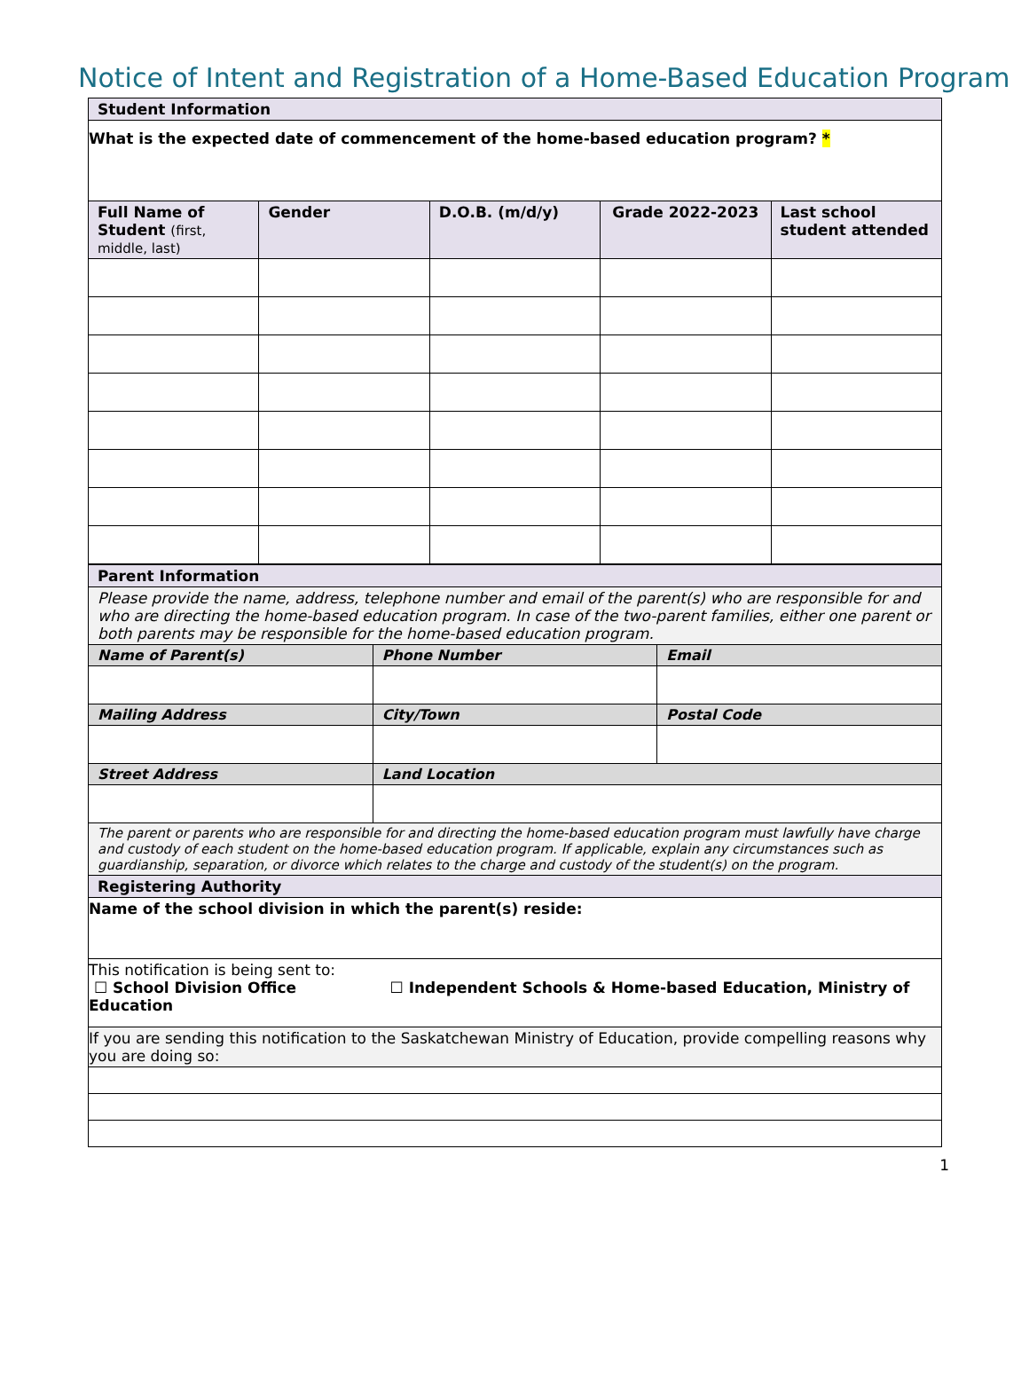Notice of Intent and Registration of a Home-Based Education Program
| Student Information | | | | |
| What is the expected date of commencement of the home-based education program? * | | | | |
| Full Name of Student (first, middle, last) | Gender | D.O.B. (m/d/y) | Grade 2022-2023 | Last school student attended |
| Parent Information | | |
| Please provide the name, address, telephone number and email of the parent(s) who are responsible for and who are directing the home-based education program. In case of the two-parent families, either one parent or both parents may be responsible for the home-based education program. | | |
| Name of Parent(s) | Phone Number | Email |
| Mailing Address | City/Town | Postal Code |
| Street Address | Land Location | |
| The parent or parents who are responsible for and directing the home-based education program must lawfully have charge and custody of each student on the home-based education program. If applicable, explain any circumstances such as guardianship, separation, or divorce which relates to the charge and custody of the student(s) on the program. | | |
| Registering Authority | | |
| Name of the school division in which the parent(s) reside: | | |
| This notification is being sent to: ☐ School Division Office ☐ Independent Schools & Home-based Education, Ministry of Education | | |
| If you are sending this notification to the Saskatchewan Ministry of Education, provide compelling reasons why you are doing so: | | |
1